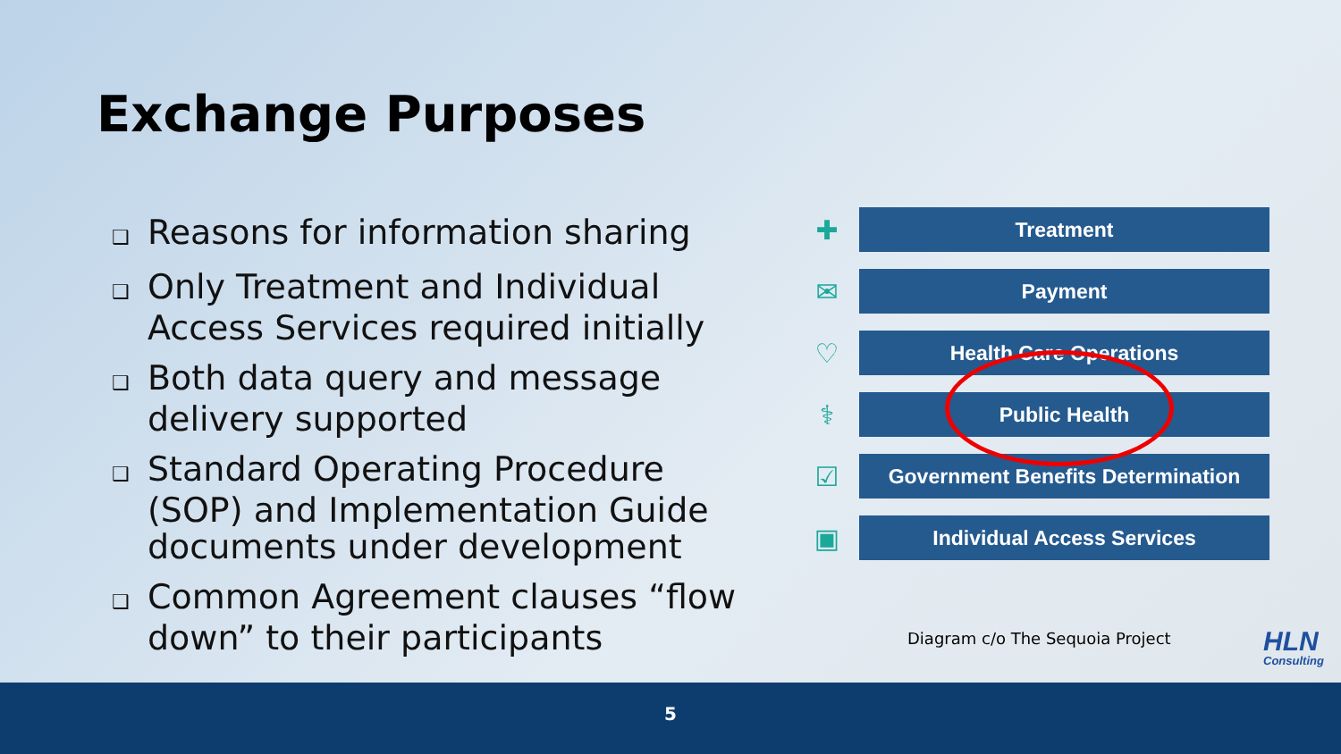Exchange Purposes
❑ Reasons for information sharing
❑ Only Treatment and Individual Access Services required initially
❑ Both data query and message delivery supported
❑ Standard Operating Procedure (SOP) and Implementation Guide documents under development
❑ Common Agreement clauses “flow down” to their participants
✚
Treatment
✉
Payment
♡
Health Care Operations
⚕
Public Health
☑
Government Benefits Determination
▣
Individual Access Services
Diagram c/o The Sequoia Project
HLN
Consulting
5